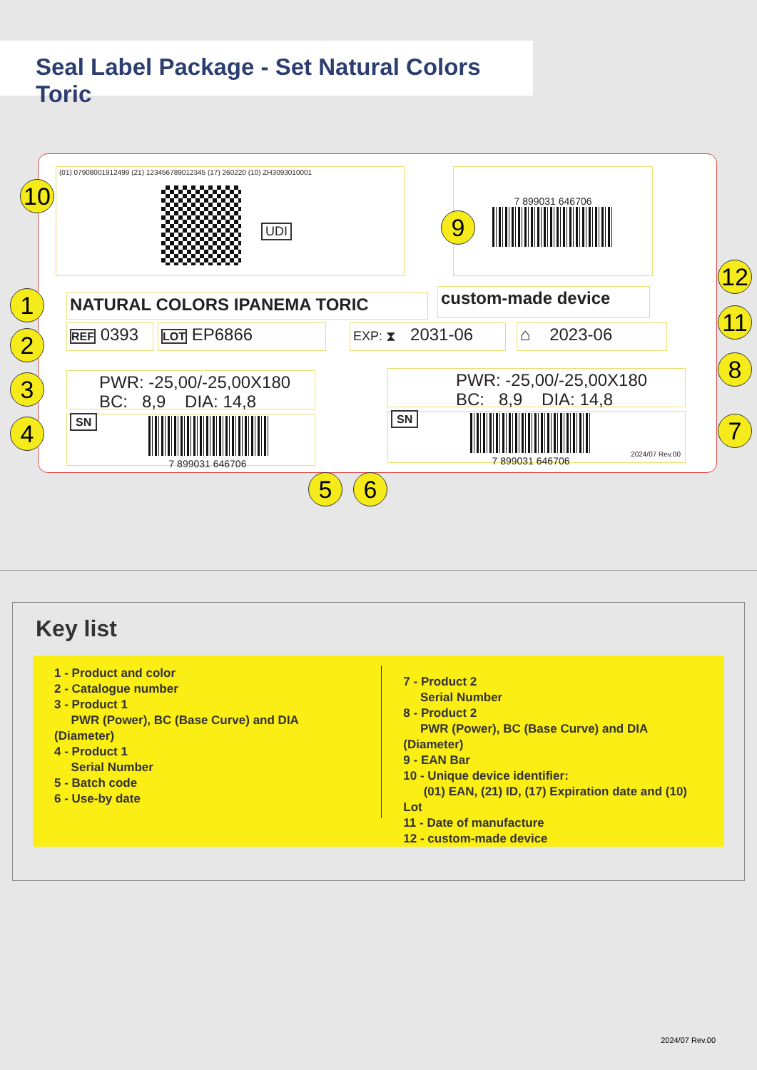Seal Label Package - Set Natural Colors Toric
(01) 07908001912499 (21) 123456789012345 (17) 260220 (10) ZH3093010001
UDI
7 899031 646706
NATURAL COLORS IPANEMA TORIC custom-made device
REF 0393 LOT EP6866
EXP: ⧗ 2031-06
⌂ 2023-06
PWR: -25,00/-25,00X180
BC: 8,9 DIA: 14,8
PWR: -25,00/-25,00X180
BC: 8,9 DIA: 14,8
SN
7 899031 646706
SN
7 899031 646706
2024/07 Rev.00
1
2
3
4
5 6
7
8
9
10
11
12
Key list
1 - Product and color
2 - Catalogue number
3 - Product 1
PWR (Power), BC (Base Curve) and DIA (Diameter)
4 - Product 1
Serial Number
5 - Batch code
6 - Use-by date
7 - Product 2
Serial Number
8 - Product 2
PWR (Power), BC (Base Curve) and DIA (Diameter)
9 - EAN Bar
10 - Unique device identifier:
(01) EAN, (21) ID, (17) Expiration date and (10) Lot
11 - Date of manufacture
12 - custom-made device
2024/07 Rev.00